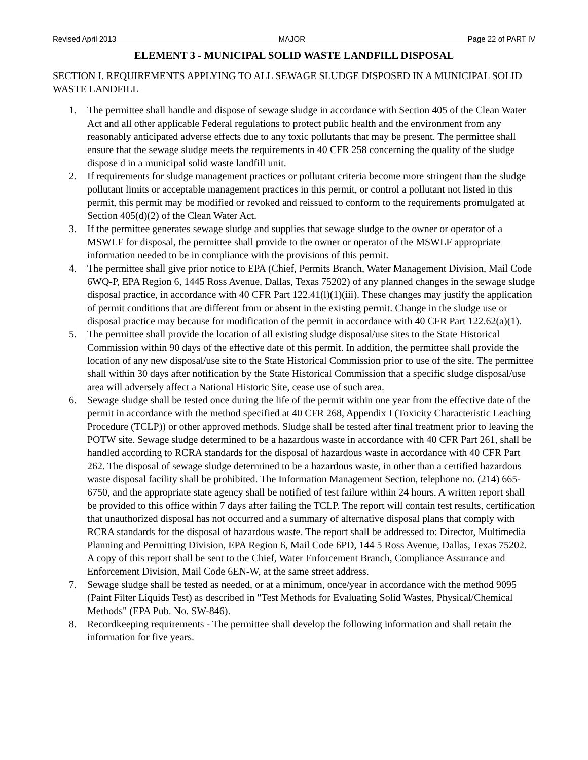Revised April 2013 MAJOR Page 22 of PART IV
ELEMENT 3 - MUNICIPAL SOLID WASTE LANDFILL DISPOSAL
SECTION I. REQUIREMENTS APPLYING TO ALL SEWAGE SLUDGE DISPOSED IN A MUNICIPAL SOLID WASTE LANDFILL
1. The permittee shall handle and dispose of sewage sludge in accordance with Section 405 of the Clean Water Act and all other applicable Federal regulations to protect public health and the environment from any reasonably anticipated adverse effects due to any toxic pollutants that may be present. The permittee shall ensure that the sewage sludge meets the requirements in 40 CFR 258 concerning the quality of the sludge dispose d in a municipal solid waste landfill unit.
2. If requirements for sludge management practices or pollutant criteria become more stringent than the sludge pollutant limits or acceptable management practices in this permit, or control a pollutant not listed in this permit, this permit may be modified or revoked and reissued to conform to the requirements promulgated at Section 405(d)(2) of the Clean Water Act.
3. If the permittee generates sewage sludge and supplies that sewage sludge to the owner or operator of a MSWLF for disposal, the permittee shall provide to the owner or operator of the MSWLF appropriate information needed to be in compliance with the provisions of this permit.
4. The permittee shall give prior notice to EPA (Chief, Permits Branch, Water Management Division, Mail Code 6WQ-P, EPA Region 6, 1445 Ross Avenue, Dallas, Texas 75202) of any planned changes in the sewage sludge disposal practice, in accordance with 40 CFR Part 122.41(l)(1)(iii). These changes may justify the application of permit conditions that are different from or absent in the existing permit. Change in the sludge use or disposal practice may because for modification of the permit in accordance with 40 CFR Part 122.62(a)(1).
5. The permittee shall provide the location of all existing sludge disposal/use sites to the State Historical Commission within 90 days of the effective date of this permit. In addition, the permittee shall provide the location of any new disposal/use site to the State Historical Commission prior to use of the site. The permittee shall within 30 days after notification by the State Historical Commission that a specific sludge disposal/use area will adversely affect a National Historic Site, cease use of such area.
6. Sewage sludge shall be tested once during the life of the permit within one year from the effective date of the permit in accordance with the method specified at 40 CFR 268, Appendix I (Toxicity Characteristic Leaching Procedure (TCLP)) or other approved methods. Sludge shall be tested after final treatment prior to leaving the POTW site. Sewage sludge determined to be a hazardous waste in accordance with 40 CFR Part 261, shall be handled according to RCRA standards for the disposal of hazardous waste in accordance with 40 CFR Part 262. The disposal of sewage sludge determined to be a hazardous waste, in other than a certified hazardous waste disposal facility shall be prohibited. The Information Management Section, telephone no. (214) 665-6750, and the appropriate state agency shall be notified of test failure within 24 hours. A written report shall be provided to this office within 7 days after failing the TCLP. The report will contain test results, certification that unauthorized disposal has not occurred and a summary of alternative disposal plans that comply with RCRA standards for the disposal of hazardous waste. The report shall be addressed to: Director, Multimedia Planning and Permitting Division, EPA Region 6, Mail Code 6PD, 144 5 Ross Avenue, Dallas, Texas 75202. A copy of this report shall be sent to the Chief, Water Enforcement Branch, Compliance Assurance and Enforcement Division, Mail Code 6EN-W, at the same street address.
7. Sewage sludge shall be tested as needed, or at a minimum, once/year in accordance with the method 9095 (Paint Filter Liquids Test) as described in "Test Methods for Evaluating Solid Wastes, Physical/Chemical Methods" (EPA Pub. No. SW-846).
8. Recordkeeping requirements - The permittee shall develop the following information and shall retain the information for five years.